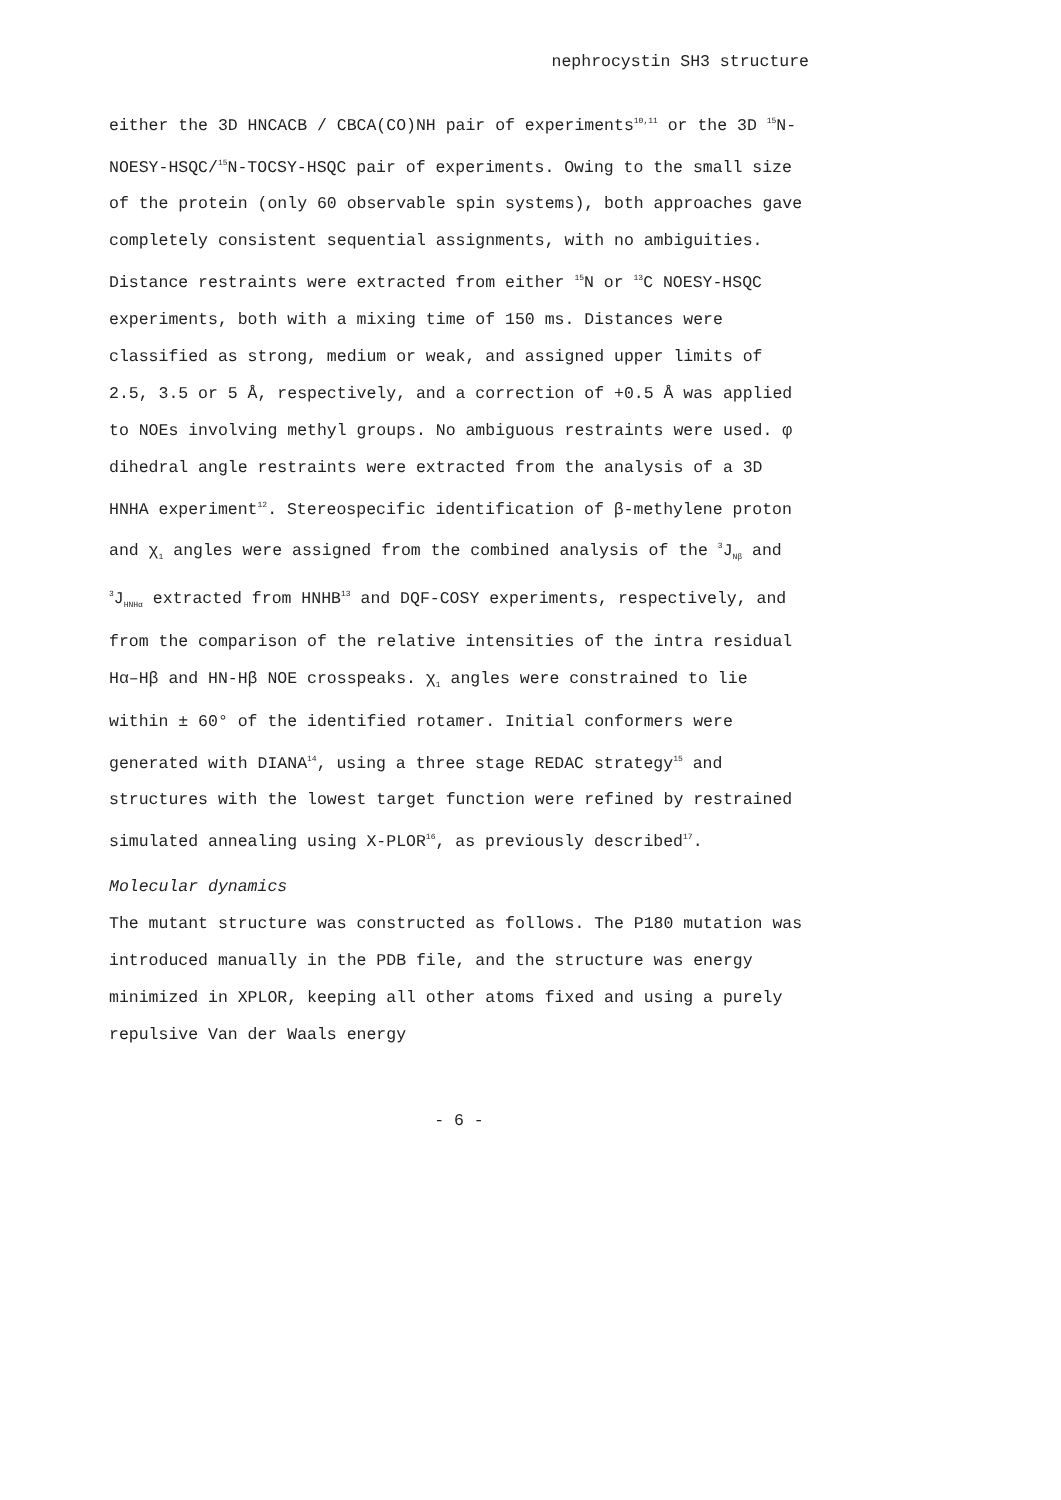nephrocystin SH3 structure
either the 3D HNCACB / CBCA(CO)NH pair of experiments<sup>10,11</sup> or the 3D <sup>15</sup>N-NOESY-HSQC/<sup>15</sup>N-TOCSY-HSQC pair of experiments. Owing to the small size of the protein (only 60 observable spin systems), both approaches gave completely consistent sequential assignments, with no ambiguities.
Distance restraints were extracted from either <sup>15</sup>N or <sup>13</sup>C NOESY-HSQC experiments, both with a mixing time of 150 ms. Distances were classified as strong, medium or weak, and assigned upper limits of 2.5, 3.5 or 5 Å, respectively, and a correction of +0.5 Å was applied to NOEs involving methyl groups. No ambiguous restraints were used. φ dihedral angle restraints were extracted from the analysis of a 3D HNHA experiment<sup>12</sup>. Stereospecific identification of β-methylene proton and χ<sub>1</sub> angles were assigned from the combined analysis of the <sup>3</sup>J<sub>Nβ</sub> and <sup>3</sup>J<sub>HNHα</sub> extracted from HNHB<sup>13</sup> and DQF-COSY experiments, respectively, and from the comparison of the relative intensities of the intra residual Hα–Hβ and HN-Hβ NOE crosspeaks. χ<sub>1</sub> angles were constrained to lie within ± 60° of the identified rotamer. Initial conformers were generated with DIANA<sup>14</sup>, using a three stage REDAC strategy<sup>15</sup> and structures with the lowest target function were refined by restrained simulated annealing using X-PLOR<sup>16</sup>, as previously described<sup>17</sup>.
Molecular dynamics
The mutant structure was constructed as follows. The P180 mutation was introduced manually in the PDB file, and the structure was energy minimized in XPLOR, keeping all other atoms fixed and using a purely repulsive Van der Waals energy
- 6 -